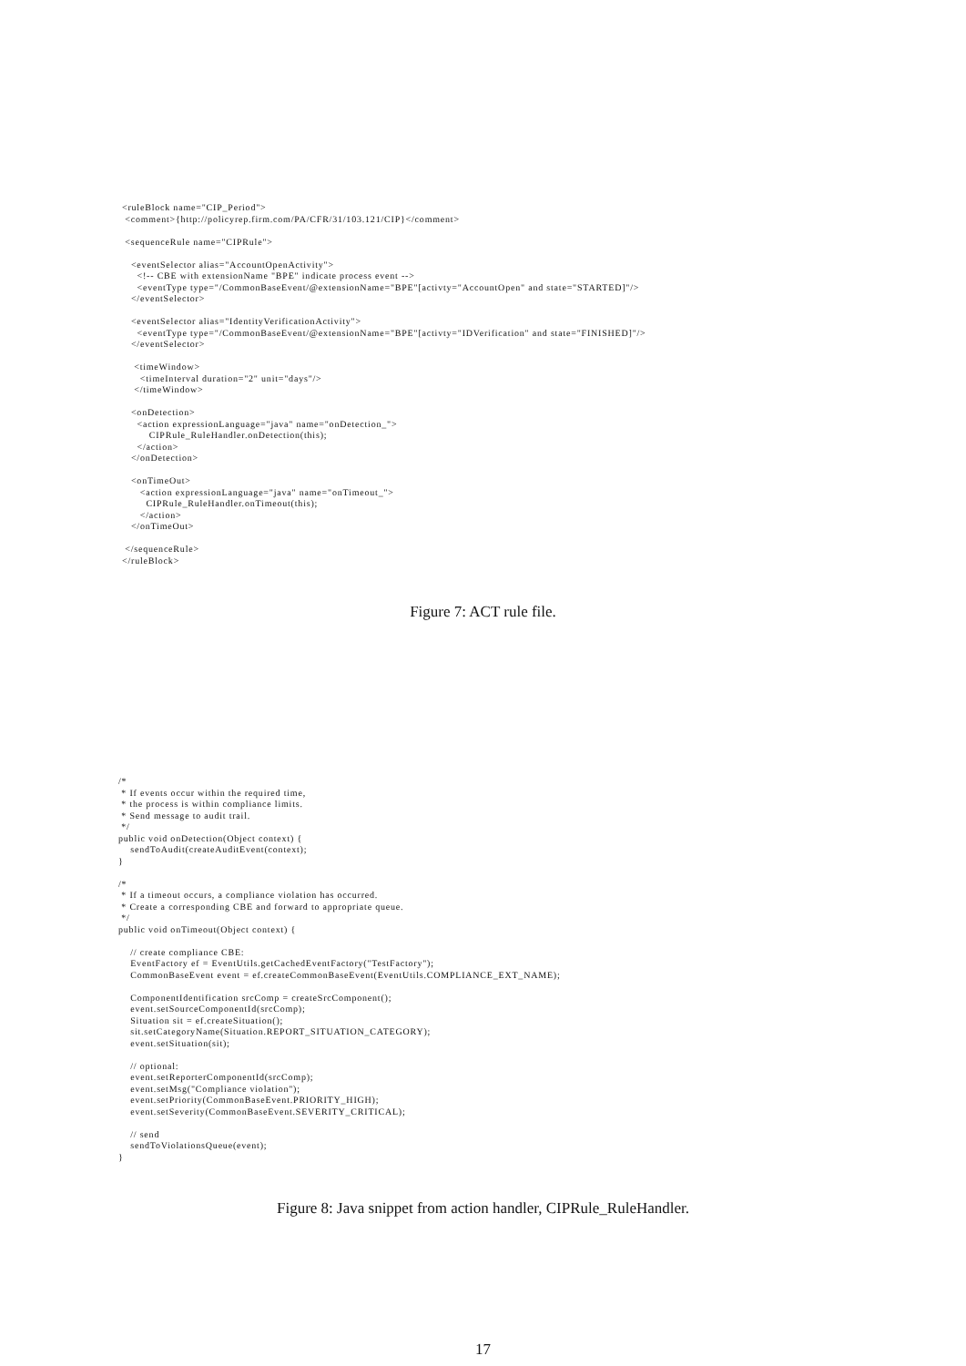<ruleBlock name="CIP_Period">
 <comment>{http://policyrep.firm.com/PA/CFR/31/103.121/CIP}</comment>

 <sequenceRule name="CIPRule">

   <eventSelector alias="AccountOpenActivity">
     <!-- CBE with extensionName "BPE" indicate process event -->
     <eventType type="/CommonBaseEvent/@extensionName="BPE"[activty="AccountOpen" and state="STARTED]"/>
   </eventSelector>

   <eventSelector alias="IdentityVerificationActivity">
     <eventType type="/CommonBaseEvent/@extensionName="BPE"[activty="IDVerification" and state="FINISHED]"/>
   </eventSelector>

    <timeWindow>
      <timeInterval duration="2" unit="days"/>
    </timeWindow>

   <onDetection>
     <action expressionLanguage="java" name="onDetection_">
         CIPRule_RuleHandler.onDetection(this);
     </action>
   </onDetection>

   <onTimeOut>
      <action expressionLanguage="java" name="onTimeout_">
        CIPRule_RuleHandler.onTimeout(this);
      </action>
   </onTimeOut>

 </sequenceRule>
</ruleBlock>
Figure 7: ACT rule file.
/*
 * If events occur within the required time,
 * the process is within compliance limits.
 * Send message to audit trail.
 */
public void onDetection(Object context) {
    sendToAudit(createAuditEvent(context);
}

/*
 * If a timeout occurs, a compliance violation has occurred.
 * Create a corresponding CBE and forward to appropriate queue.
 */
public void onTimeout(Object context) {

    // create compliance CBE:
    EventFactory ef = EventUtils.getCachedEventFactory("TestFactory");
    CommonBaseEvent event = ef.createCommonBaseEvent(EventUtils.COMPLIANCE_EXT_NAME);

    ComponentIdentification srcComp = createSrcComponent();
    event.setSourceComponentId(srcComp);
    Situation sit = ef.createSituation();
    sit.setCategoryName(Situation.REPORT_SITUATION_CATEGORY);
    event.setSituation(sit);

    // optional:
    event.setReporterComponentId(srcComp);
    event.setMsg("Compliance violation");
    event.setPriority(CommonBaseEvent.PRIORITY_HIGH);
    event.setSeverity(CommonBaseEvent.SEVERITY_CRITICAL);

    // send
    sendToViolationsQueue(event);
}
Figure 8: Java snippet from action handler, CIPRule_RuleHandler.
17